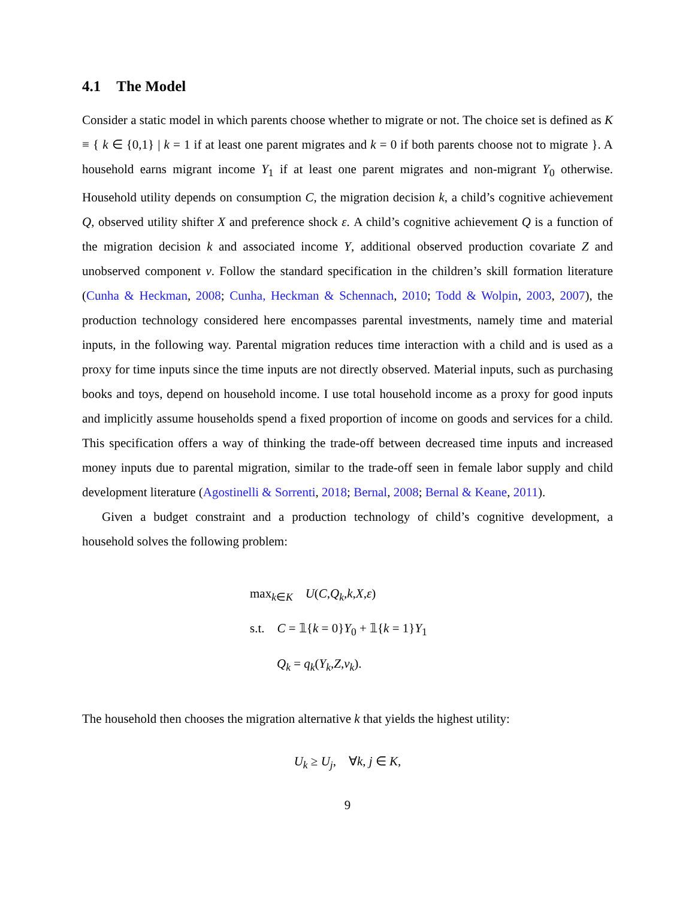4.1 The Model
Consider a static model in which parents choose whether to migrate or not. The choice set is defined as K ≡ { k ∈ {0,1} | k = 1 if at least one parent migrates and k = 0 if both parents choose not to migrate }. A household earns migrant income Y<sub>1</sub> if at least one parent migrates and non-migrant Y<sub>0</sub> otherwise. Household utility depends on consumption C, the migration decision k, a child’s cognitive achievement Q, observed utility shifter X and preference shock ε. A child’s cognitive achievement Q is a function of the migration decision k and associated income Y, additional observed production covariate Z and unobserved component ν. Follow the standard specification in the children’s skill formation literature (Cunha & Heckman, 2008; Cunha, Heckman & Schennach, 2010; Todd & Wolpin, 2003, 2007), the production technology considered here encompasses parental investments, namely time and material inputs, in the following way. Parental migration reduces time interaction with a child and is used as a proxy for time inputs since the time inputs are not directly observed. Material inputs, such as purchasing books and toys, depend on household income. I use total household income as a proxy for good inputs and implicitly assume households spend a fixed proportion of income on goods and services for a child. This specification offers a way of thinking the trade-off between decreased time inputs and increased money inputs due to parental migration, similar to the trade-off seen in female labor supply and child development literature (Agostinelli & Sorrenti, 2018; Bernal, 2008; Bernal & Keane, 2011).
Given a budget constraint and a production technology of child’s cognitive development, a household solves the following problem:
max<sub>k∈K</sub> U(C,Q<sub>k</sub>,k,X,ε)
s.t. C = 𝟙{k = 0}Y<sub>0</sub> + 𝟙{k = 1}Y<sub>1</sub>
Q<sub>k</sub> = q<sub>k</sub>(Y<sub>k</sub>,Z,ν<sub>k</sub>).
The household then chooses the migration alternative k that yields the highest utility:
U<sub>k</sub> ≥ U<sub>j</sub>, ∀k, j ∈ K,
9